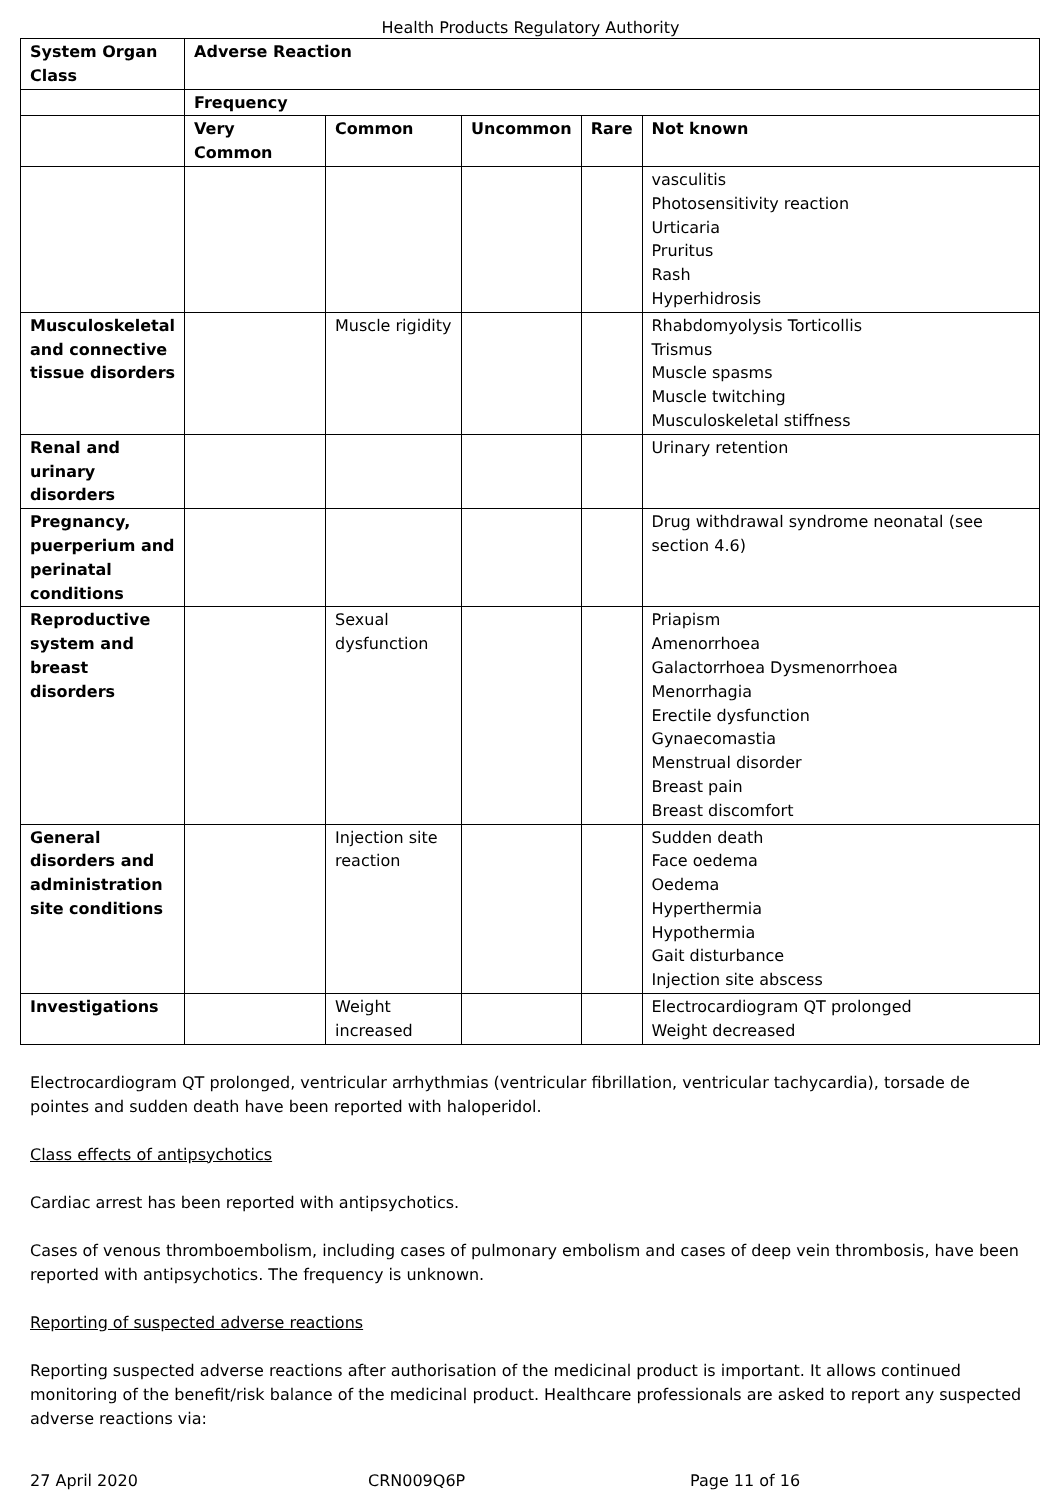Health Products Regulatory Authority
| System Organ Class | Adverse Reaction | | | | |
| --- | --- | --- | --- | --- | --- |
| | Frequency | | | | |
| | Very Common | Common | Uncommon | Rare | Not known |
| | | | | | vasculitis Photosensitivity reaction Urticaria Pruritus Rash Hyperhidrosis |
| Musculoskeletal and connective tissue disorders | | Muscle rigidity | | | Rhabdomyolysis Torticollis Trismus Muscle spasms Muscle twitching Musculoskeletal stiffness |
| Renal and urinary disorders | | | | | Urinary retention |
| Pregnancy, puerperium and perinatal conditions | | | | | Drug withdrawal syndrome neonatal (see section 4.6) |
| Reproductive system and breast disorders | | Sexual dysfunction | | | Priapism Amenorrhoea Galactorrhoea Dysmenorrhoea Menorrhagia Erectile dysfunction Gynaecomastia Menstrual disorder Breast pain Breast discomfort |
| General disorders and administration site conditions | | Injection site reaction | | | Sudden death Face oedema Oedema Hyperthermia Hypothermia Gait disturbance Injection site abscess |
| Investigations | | Weight increased | | | Electrocardiogram QT prolonged Weight decreased |
Electrocardiogram QT prolonged, ventricular arrhythmias (ventricular fibrillation, ventricular tachycardia), torsade de pointes and sudden death have been reported with haloperidol.
Class effects of antipsychotics
Cardiac arrest has been reported with antipsychotics.
Cases of venous thromboembolism, including cases of pulmonary embolism and cases of deep vein thrombosis, have been reported with antipsychotics. The frequency is unknown.
Reporting of suspected adverse reactions
Reporting suspected adverse reactions after authorisation of the medicinal product is important. It allows continued monitoring of the benefit/risk balance of the medicinal product. Healthcare professionals are asked to report any suspected adverse reactions via:
27 April 2020 CRN009Q6P Page 11 of 16